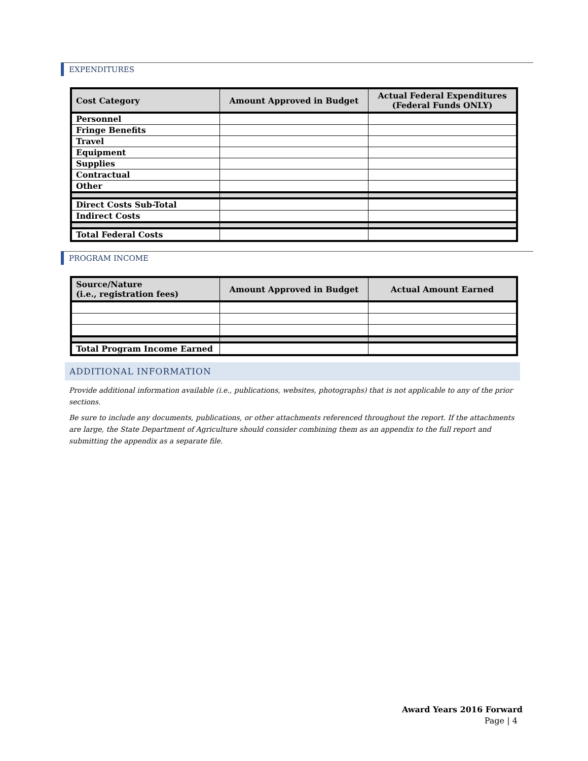EXPENDITURES
| Cost Category | Amount Approved in Budget | Actual Federal Expenditures (Federal Funds ONLY) |
| --- | --- | --- |
| Personnel | | |
| Fringe Benefits | | |
| Travel | | |
| Equipment | | |
| Supplies | | |
| Contractual | | |
| Other | | |
| Direct Costs Sub-Total | | |
| Indirect Costs | | |
| Total Federal Costs | | |
PROGRAM INCOME
| Source/Nature (i.e., registration fees) | Amount Approved in Budget | Actual Amount Earned |
| --- | --- | --- |
| Total Program Income Earned | | |
ADDITIONAL INFORMATION
Provide additional information available (i.e., publications, websites, photographs) that is not applicable to any of the prior sections.
Be sure to include any documents, publications, or other attachments referenced throughout the report. If the attachments are large, the State Department of Agriculture should consider combining them as an appendix to the full report and submitting the appendix as a separate file.
Award Years 2016 Forward
Page | 4